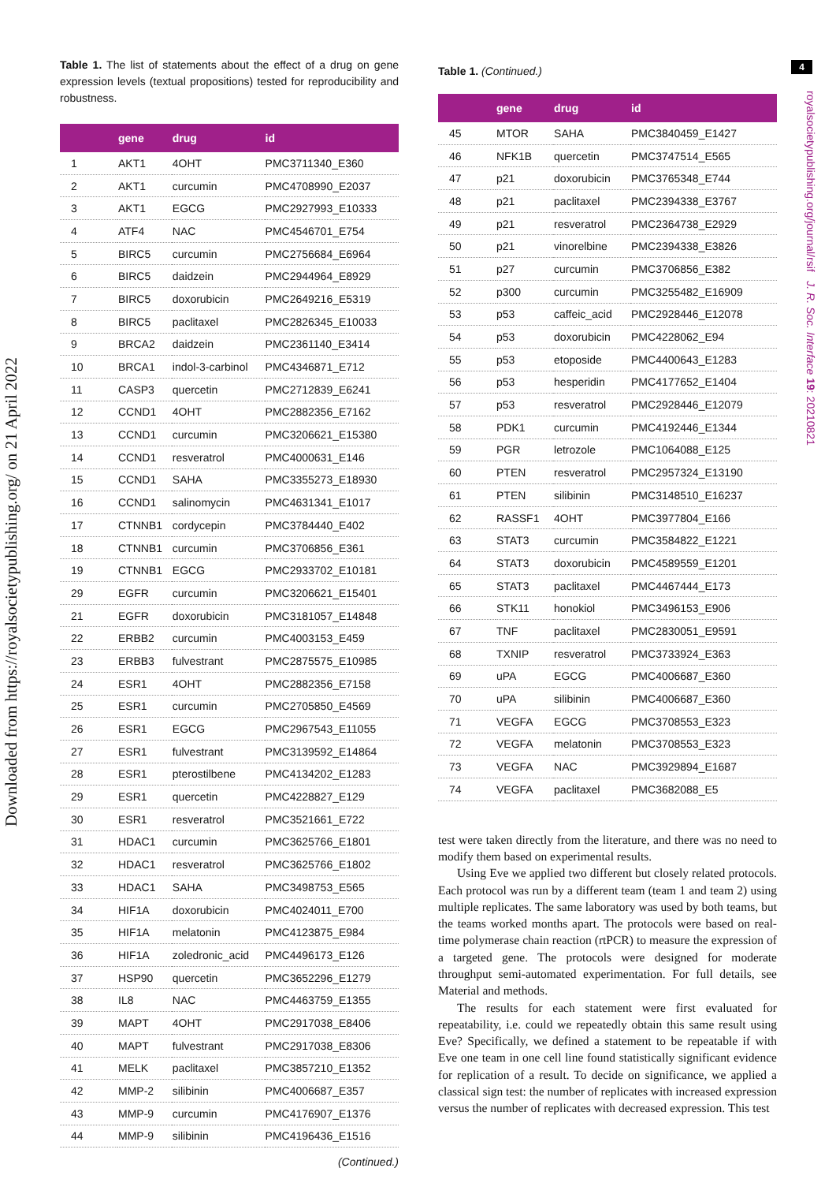Downloaded from https://royalsocietypublishing.org/ on 21 April 2022
4
royalsocietypublishing.org/journal/rsif J. R. Soc. Interface 19: 20210821
Table 1. The list of statements about the effect of a drug on gene expression levels (textual propositions) tested for reproducibility and robustness.
| | gene | drug | id |
| --- | --- | --- | --- |
| 1 | AKT1 | 4OHT | PMC3711340_E360 |
| 2 | AKT1 | curcumin | PMC4708990_E2037 |
| 3 | AKT1 | EGCG | PMC2927993_E10333 |
| 4 | ATF4 | NAC | PMC4546701_E754 |
| 5 | BIRC5 | curcumin | PMC2756684_E6964 |
| 6 | BIRC5 | daidzein | PMC2944964_E8929 |
| 7 | BIRC5 | doxorubicin | PMC2649216_E5319 |
| 8 | BIRC5 | paclitaxel | PMC2826345_E10033 |
| 9 | BRCA2 | daidzein | PMC2361140_E3414 |
| 10 | BRCA1 | indol-3-carbinol | PMC4346871_E712 |
| 11 | CASP3 | quercetin | PMC2712839_E6241 |
| 12 | CCND1 | 4OHT | PMC2882356_E7162 |
| 13 | CCND1 | curcumin | PMC3206621_E15380 |
| 14 | CCND1 | resveratrol | PMC4000631_E146 |
| 15 | CCND1 | SAHA | PMC3355273_E18930 |
| 16 | CCND1 | salinomycin | PMC4631341_E1017 |
| 17 | CTNNB1 | cordycepin | PMC3784440_E402 |
| 18 | CTNNB1 | curcumin | PMC3706856_E361 |
| 19 | CTNNB1 | EGCG | PMC2933702_E10181 |
| 29 | EGFR | curcumin | PMC3206621_E15401 |
| 21 | EGFR | doxorubicin | PMC3181057_E14848 |
| 22 | ERBB2 | curcumin | PMC4003153_E459 |
| 23 | ERBB3 | fulvestrant | PMC2875575_E10985 |
| 24 | ESR1 | 4OHT | PMC2882356_E7158 |
| 25 | ESR1 | curcumin | PMC2705850_E4569 |
| 26 | ESR1 | EGCG | PMC2967543_E11055 |
| 27 | ESR1 | fulvestrant | PMC3139592_E14864 |
| 28 | ESR1 | pterostilbene | PMC4134202_E1283 |
| 29 | ESR1 | quercetin | PMC4228827_E129 |
| 30 | ESR1 | resveratrol | PMC3521661_E722 |
| 31 | HDAC1 | curcumin | PMC3625766_E1801 |
| 32 | HDAC1 | resveratrol | PMC3625766_E1802 |
| 33 | HDAC1 | SAHA | PMC3498753_E565 |
| 34 | HIF1A | doxorubicin | PMC4024011_E700 |
| 35 | HIF1A | melatonin | PMC4123875_E984 |
| 36 | HIF1A | zoledronic_acid | PMC4496173_E126 |
| 37 | HSP90 | quercetin | PMC3652296_E1279 |
| 38 | IL8 | NAC | PMC4463759_E1355 |
| 39 | MAPT | 4OHT | PMC2917038_E8406 |
| 40 | MAPT | fulvestrant | PMC2917038_E8306 |
| 41 | MELK | paclitaxel | PMC3857210_E1352 |
| 42 | MMP-2 | silibinin | PMC4006687_E357 |
| 43 | MMP-9 | curcumin | PMC4176907_E1376 |
| 44 | MMP-9 | silibinin | PMC4196436_E1516 |
(Continued.)
Table 1. (Continued.)
| | gene | drug | id |
| --- | --- | --- | --- |
| 45 | MTOR | SAHA | PMC3840459_E1427 |
| 46 | NFK1B | quercetin | PMC3747514_E565 |
| 47 | p21 | doxorubicin | PMC3765348_E744 |
| 48 | p21 | paclitaxel | PMC2394338_E3767 |
| 49 | p21 | resveratrol | PMC2364738_E2929 |
| 50 | p21 | vinorelbine | PMC2394338_E3826 |
| 51 | p27 | curcumin | PMC3706856_E382 |
| 52 | p300 | curcumin | PMC3255482_E16909 |
| 53 | p53 | caffeic_acid | PMC2928446_E12078 |
| 54 | p53 | doxorubicin | PMC4228062_E94 |
| 55 | p53 | etoposide | PMC4400643_E1283 |
| 56 | p53 | hesperidin | PMC4177652_E1404 |
| 57 | p53 | resveratrol | PMC2928446_E12079 |
| 58 | PDK1 | curcumin | PMC4192446_E1344 |
| 59 | PGR | letrozole | PMC1064088_E125 |
| 60 | PTEN | resveratrol | PMC2957324_E13190 |
| 61 | PTEN | silibinin | PMC3148510_E16237 |
| 62 | RASSF1 | 4OHT | PMC3977804_E166 |
| 63 | STAT3 | curcumin | PMC3584822_E1221 |
| 64 | STAT3 | doxorubicin | PMC4589559_E1201 |
| 65 | STAT3 | paclitaxel | PMC4467444_E173 |
| 66 | STK11 | honokiol | PMC3496153_E906 |
| 67 | TNF | paclitaxel | PMC2830051_E9591 |
| 68 | TXNIP | resveratrol | PMC3733924_E363 |
| 69 | uPA | EGCG | PMC4006687_E360 |
| 70 | uPA | silibinin | PMC4006687_E360 |
| 71 | VEGFA | EGCG | PMC3708553_E323 |
| 72 | VEGFA | melatonin | PMC3708553_E323 |
| 73 | VEGFA | NAC | PMC3929894_E1687 |
| 74 | VEGFA | paclitaxel | PMC3682088_E5 |
test were taken directly from the literature, and there was no need to modify them based on experimental results.
Using Eve we applied two different but closely related protocols. Each protocol was run by a different team (team 1 and team 2) using multiple replicates. The same laboratory was used by both teams, but the teams worked months apart. The protocols were based on real-time polymerase chain reaction (rtPCR) to measure the expression of a targeted gene. The protocols were designed for moderate throughput semi-automated experimentation. For full details, see Material and methods.
The results for each statement were first evaluated for repeatability, i.e. could we repeatedly obtain this same result using Eve? Specifically, we defined a statement to be repeatable if with Eve one team in one cell line found statistically significant evidence for replication of a result. To decide on significance, we applied a classical sign test: the number of replicates with increased expression versus the number of replicates with decreased expression. This test